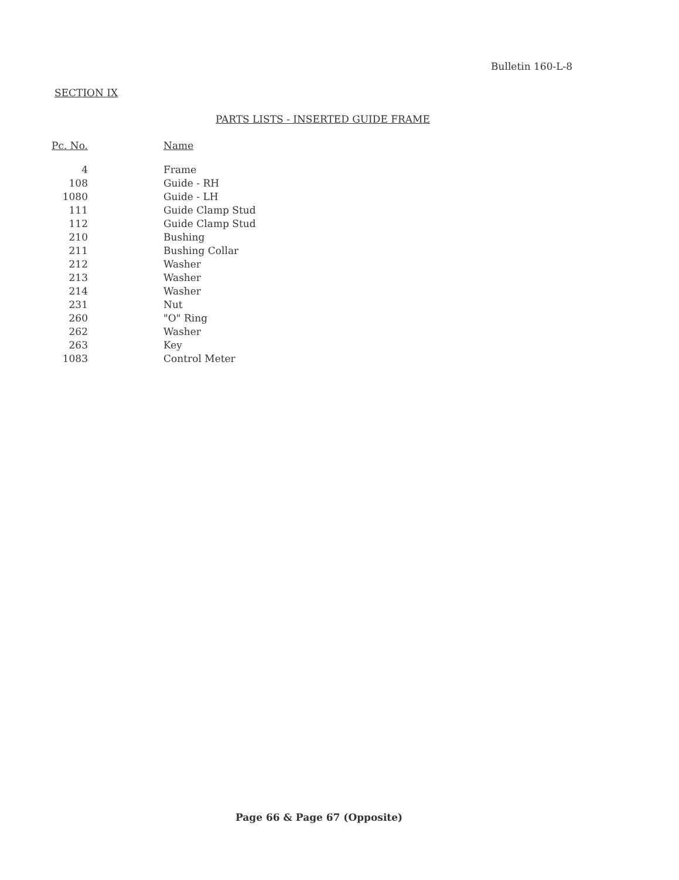Bulletin 160-L-8
SECTION IX
PARTS LISTS - INSERTED GUIDE FRAME
| Pc. No. | Name |
| --- | --- |
| 4 | Frame |
| 108 | Guide - RH |
| 1080 | Guide - LH |
| 111 | Guide Clamp Stud |
| 112 | Guide Clamp Stud |
| 210 | Bushing |
| 211 | Bushing Collar |
| 212 | Washer |
| 213 | Washer |
| 214 | Washer |
| 231 | Nut |
| 260 | "O" Ring |
| 262 | Washer |
| 263 | Key |
| 1083 | Control Meter |
Page 66 & Page 67 (Opposite)